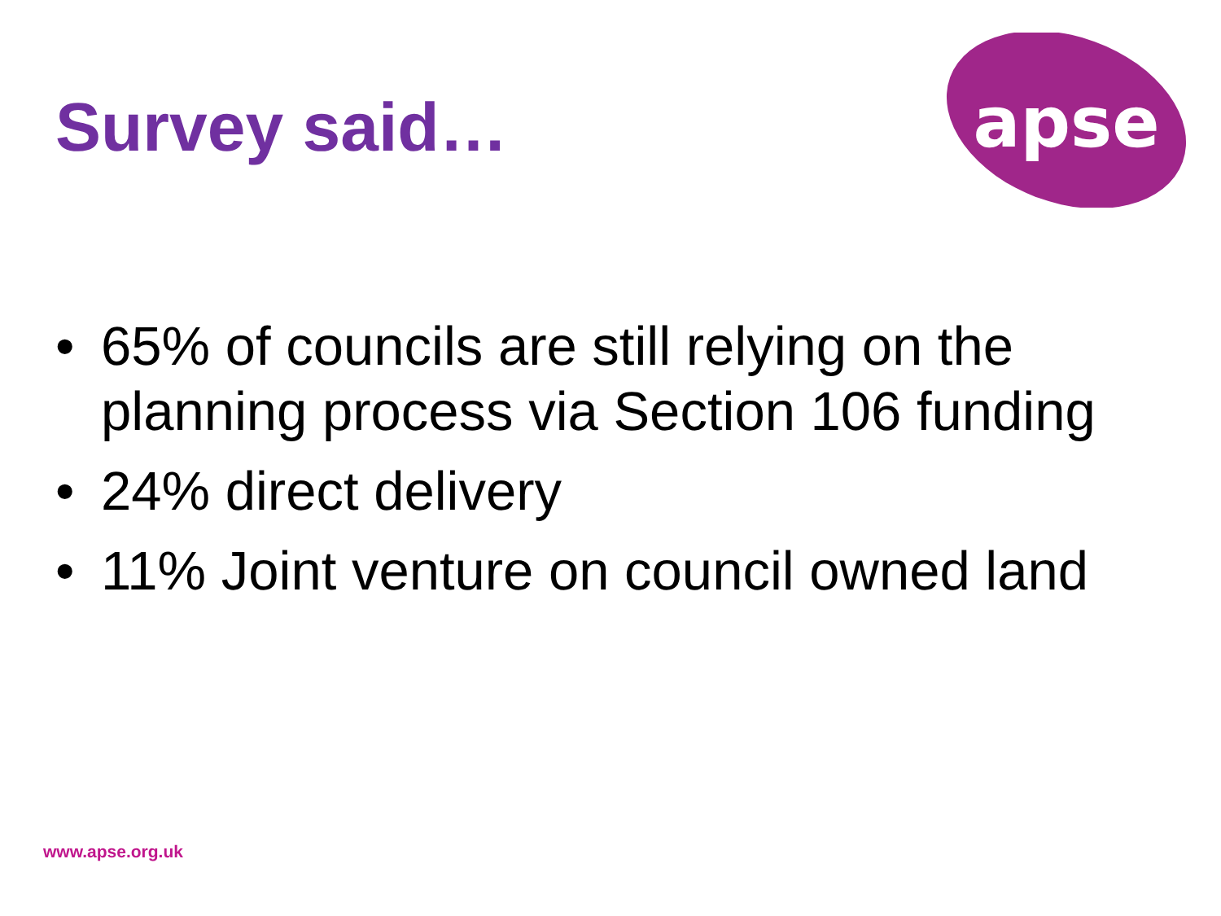apse
Survey said…
• 65% of councils are still relying on the planning process via Section 106 funding
• 24% direct delivery
• 11% Joint venture on council owned land
www.apse.org.uk